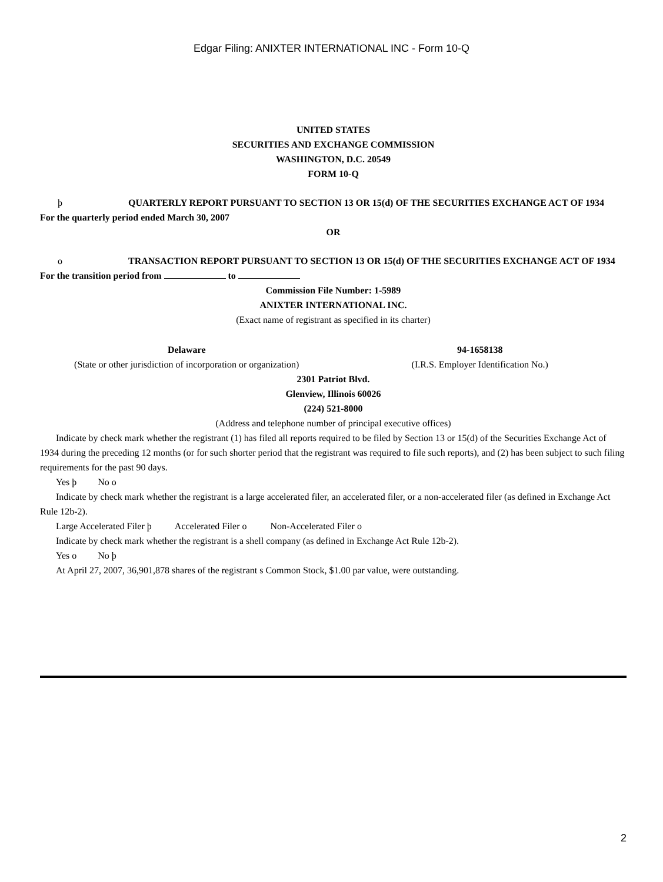Edgar Filing: ANIXTER INTERNATIONAL INC - Form 10-Q
UNITED STATES
SECURITIES AND EXCHANGE COMMISSION
WASHINGTON, D.C. 20549
FORM 10-Q
þ QUARTERLY REPORT PURSUANT TO SECTION 13 OR 15(d) OF THE SECURITIES EXCHANGE ACT OF 1934
For the quarterly period ended March 30, 2007
OR
o TRANSACTION REPORT PURSUANT TO SECTION 13 OR 15(d) OF THE SECURITIES EXCHANGE ACT OF 1934
For the transition period from to
Commission File Number: 1-5989
ANIXTER INTERNATIONAL INC.
(Exact name of registrant as specified in its charter)
Delaware
(State or other jurisdiction of incorporation or organization)
94-1658138
(I.R.S. Employer Identification No.)
2301 Patriot Blvd.
Glenview, Illinois 60026
(224) 521-8000
(Address and telephone number of principal executive offices)
Indicate by check mark whether the registrant (1) has filed all reports required to be filed by Section 13 or 15(d) of the Securities Exchange Act of 1934 during the preceding 12 months (or for such shorter period that the registrant was required to file such reports), and (2) has been subject to such filing requirements for the past 90 days.
Yes þ No o
Indicate by check mark whether the registrant is a large accelerated filer, an accelerated filer, or a non-accelerated filer (as defined in Exchange Act Rule 12b-2).
Large Accelerated Filer þ Accelerated Filer o Non-Accelerated Filer o
Indicate by check mark whether the registrant is a shell company (as defined in Exchange Act Rule 12b-2).
Yes o No þ
At April 27, 2007, 36,901,878 shares of the registrant s Common Stock, $1.00 par value, were outstanding.
2